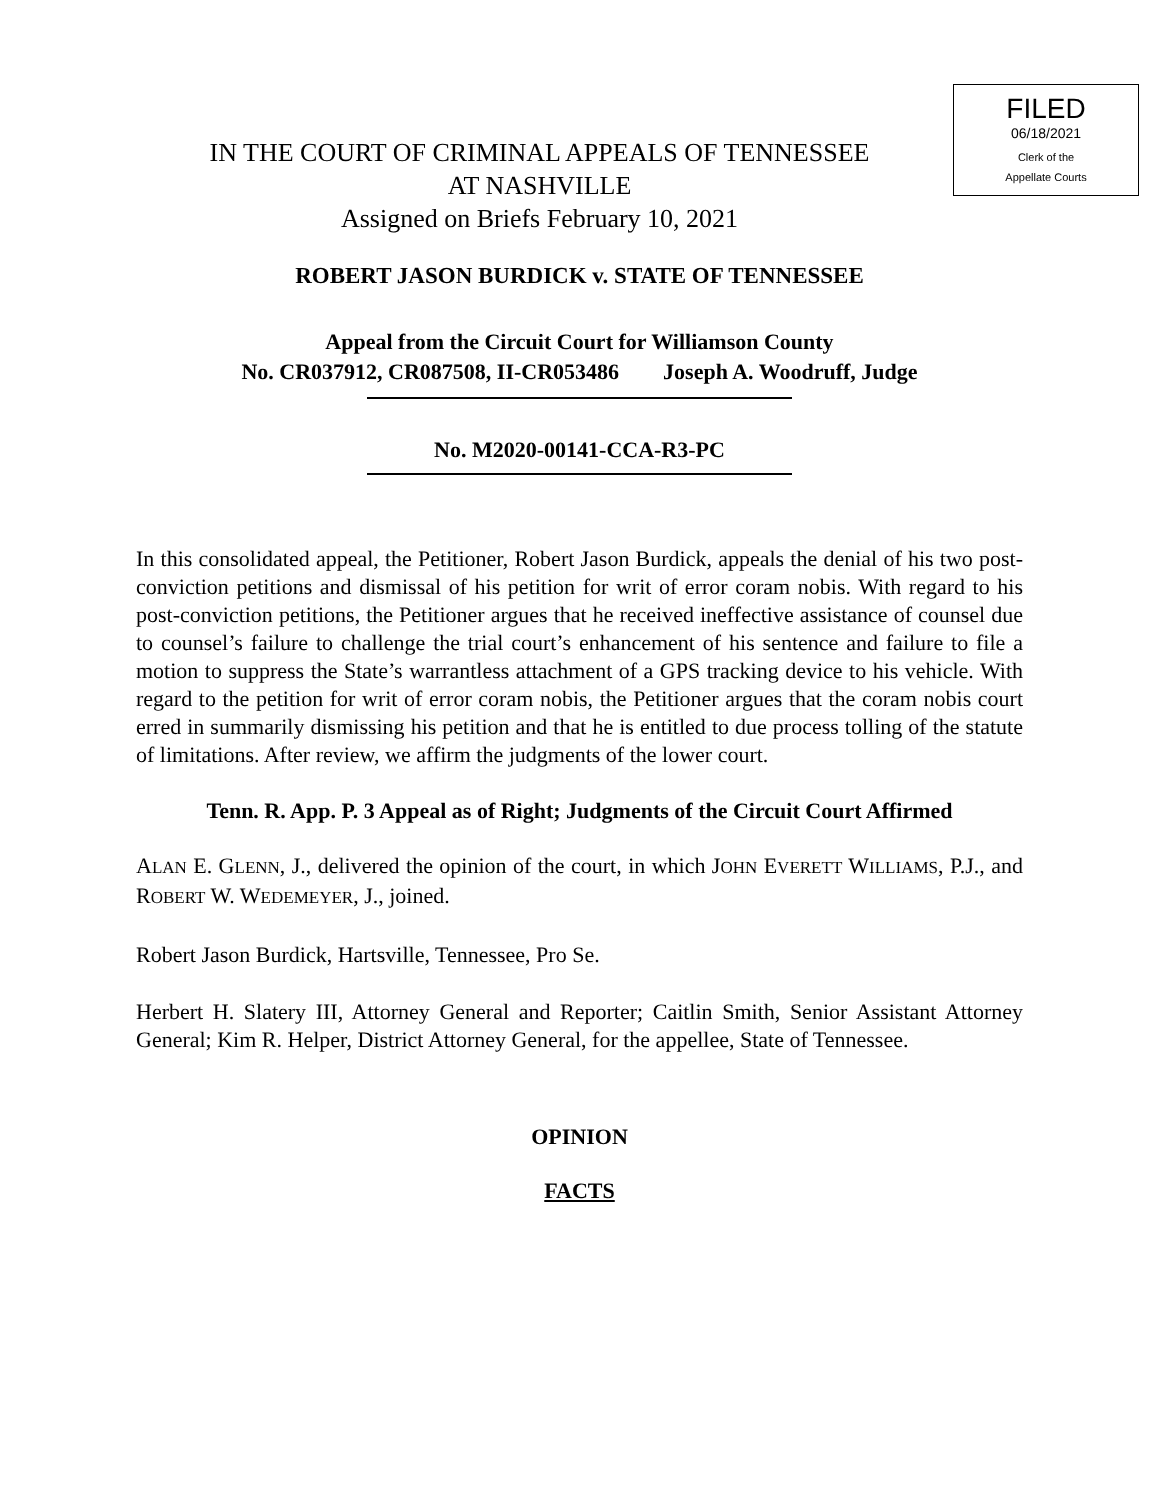FILED
06/18/2021
Clerk of the
Appellate Courts
IN THE COURT OF CRIMINAL APPEALS OF TENNESSEE
AT NASHVILLE
Assigned on Briefs February 10, 2021
ROBERT JASON BURDICK v. STATE OF TENNESSEE
Appeal from the Circuit Court for Williamson County
No. CR037912, CR087508, II-CR053486 Joseph A. Woodruff, Judge
No. M2020-00141-CCA-R3-PC
In this consolidated appeal, the Petitioner, Robert Jason Burdick, appeals the denial of his two post-conviction petitions and dismissal of his petition for writ of error coram nobis. With regard to his post-conviction petitions, the Petitioner argues that he received ineffective assistance of counsel due to counsel’s failure to challenge the trial court’s enhancement of his sentence and failure to file a motion to suppress the State’s warrantless attachment of a GPS tracking device to his vehicle. With regard to the petition for writ of error coram nobis, the Petitioner argues that the coram nobis court erred in summarily dismissing his petition and that he is entitled to due process tolling of the statute of limitations. After review, we affirm the judgments of the lower court.
Tenn. R. App. P. 3 Appeal as of Right; Judgments of the Circuit Court Affirmed
ALAN E. GLENN, J., delivered the opinion of the court, in which JOHN EVERETT WILLIAMS, P.J., and ROBERT W. WEDEMEYER, J., joined.
Robert Jason Burdick, Hartsville, Tennessee, Pro Se.
Herbert H. Slatery III, Attorney General and Reporter; Caitlin Smith, Senior Assistant Attorney General; Kim R. Helper, District Attorney General, for the appellee, State of Tennessee.
OPINION
FACTS